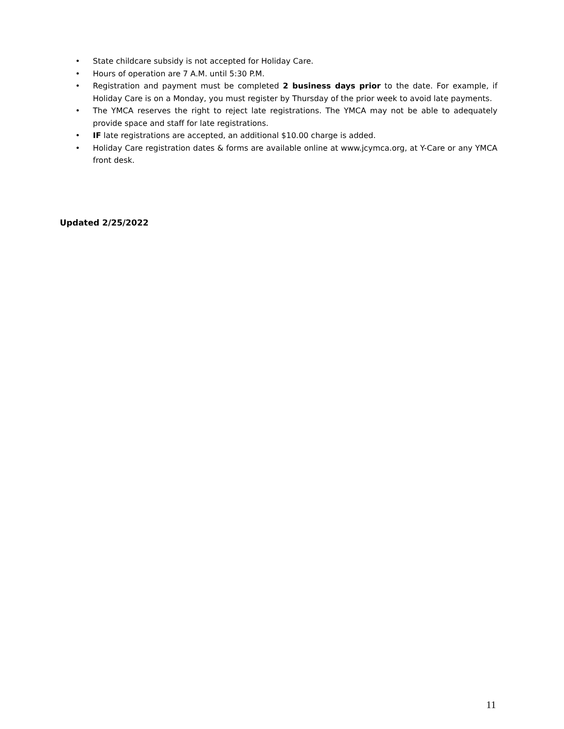• State childcare subsidy is not accepted for Holiday Care.
• Hours of operation are 7 A.M. until 5:30 P.M.
• Registration and payment must be completed 2 business days prior to the date. For example, if Holiday Care is on a Monday, you must register by Thursday of the prior week to avoid late payments.
• The YMCA reserves the right to reject late registrations. The YMCA may not be able to adequately provide space and staff for late registrations.
• IF late registrations are accepted, an additional $10.00 charge is added.
• Holiday Care registration dates & forms are available online at www.jcymca.org, at Y-Care or any YMCA front desk.
Updated 2/25/2022
11